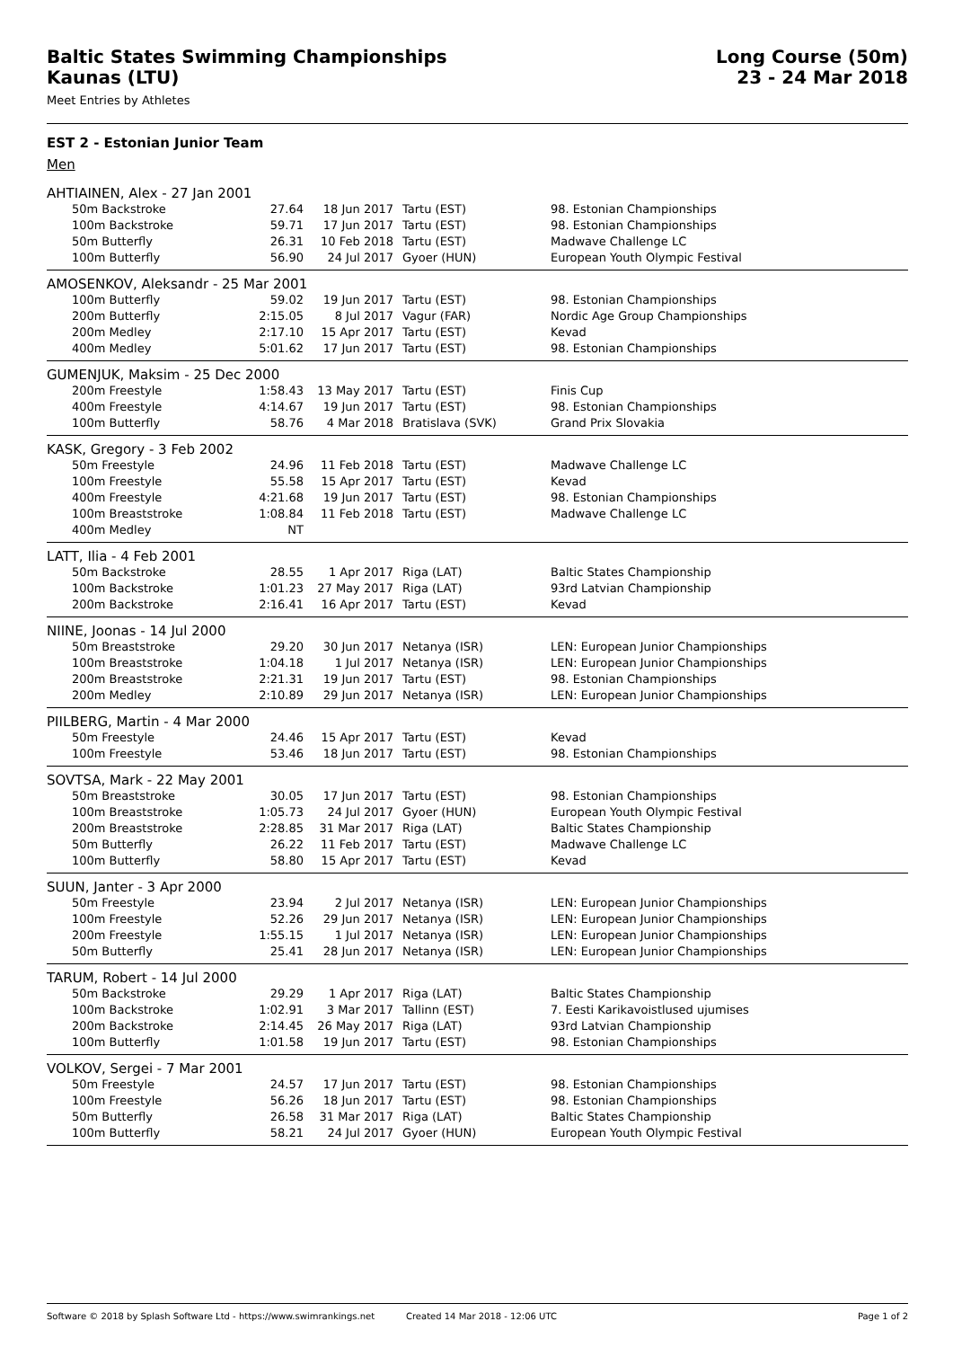Baltic States Swimming Championships
Kaunas (LTU)
Long Course (50m)
23 - 24 Mar 2018
Meet Entries by Athletes
EST 2 - Estonian Junior Team
Men
AHTIAINEN, Alex - 27 Jan 2001
| 50m Backstroke | 27.64 | 18 Jun 2017 | Tartu (EST) | 98. Estonian Championships |
| 100m Backstroke | 59.71 | 17 Jun 2017 | Tartu (EST) | 98. Estonian Championships |
| 50m Butterfly | 26.31 | 10 Feb 2018 | Tartu (EST) | Madwave Challenge LC |
| 100m Butterfly | 56.90 | 24 Jul 2017 | Gyoer (HUN) | European Youth Olympic Festival |
AMOSENKOV, Aleksandr - 25 Mar 2001
| 100m Butterfly | 59.02 | 19 Jun 2017 | Tartu (EST) | 98. Estonian Championships |
| 200m Butterfly | 2:15.05 | 8 Jul 2017 | Vagur (FAR) | Nordic Age Group Championships |
| 200m Medley | 2:17.10 | 15 Apr 2017 | Tartu (EST) | Kevad |
| 400m Medley | 5:01.62 | 17 Jun 2017 | Tartu (EST) | 98. Estonian Championships |
GUMENJUK, Maksim - 25 Dec 2000
| 200m Freestyle | 1:58.43 | 13 May 2017 | Tartu (EST) | Finis Cup |
| 400m Freestyle | 4:14.67 | 19 Jun 2017 | Tartu (EST) | 98. Estonian Championships |
| 100m Butterfly | 58.76 | 4 Mar 2018 | Bratislava (SVK) | Grand Prix Slovakia |
KASK, Gregory - 3 Feb 2002
| 50m Freestyle | 24.96 | 11 Feb 2018 | Tartu (EST) | Madwave Challenge LC |
| 100m Freestyle | 55.58 | 15 Apr 2017 | Tartu (EST) | Kevad |
| 400m Freestyle | 4:21.68 | 19 Jun 2017 | Tartu (EST) | 98. Estonian Championships |
| 100m Breaststroke | 1:08.84 | 11 Feb 2018 | Tartu (EST) | Madwave Challenge LC |
| 400m Medley | NT | | | |
LATT, Ilia - 4 Feb 2001
| 50m Backstroke | 28.55 | 1 Apr 2017 | Riga (LAT) | Baltic States Championship |
| 100m Backstroke | 1:01.23 | 27 May 2017 | Riga (LAT) | 93rd Latvian Championship |
| 200m Backstroke | 2:16.41 | 16 Apr 2017 | Tartu (EST) | Kevad |
NIINE, Joonas - 14 Jul 2000
| 50m Breaststroke | 29.20 | 30 Jun 2017 | Netanya (ISR) | LEN: European Junior Championships |
| 100m Breaststroke | 1:04.18 | 1 Jul 2017 | Netanya (ISR) | LEN: European Junior Championships |
| 200m Breaststroke | 2:21.31 | 19 Jun 2017 | Tartu (EST) | 98. Estonian Championships |
| 200m Medley | 2:10.89 | 29 Jun 2017 | Netanya (ISR) | LEN: European Junior Championships |
PIILBERG, Martin - 4 Mar 2000
| 50m Freestyle | 24.46 | 15 Apr 2017 | Tartu (EST) | Kevad |
| 100m Freestyle | 53.46 | 18 Jun 2017 | Tartu (EST) | 98. Estonian Championships |
SOVTSA, Mark - 22 May 2001
| 50m Breaststroke | 30.05 | 17 Jun 2017 | Tartu (EST) | 98. Estonian Championships |
| 100m Breaststroke | 1:05.73 | 24 Jul 2017 | Gyoer (HUN) | European Youth Olympic Festival |
| 200m Breaststroke | 2:28.85 | 31 Mar 2017 | Riga (LAT) | Baltic States Championship |
| 50m Butterfly | 26.22 | 11 Feb 2017 | Tartu (EST) | Madwave Challenge LC |
| 100m Butterfly | 58.80 | 15 Apr 2017 | Tartu (EST) | Kevad |
SUUN, Janter - 3 Apr 2000
| 50m Freestyle | 23.94 | 2 Jul 2017 | Netanya (ISR) | LEN: European Junior Championships |
| 100m Freestyle | 52.26 | 29 Jun 2017 | Netanya (ISR) | LEN: European Junior Championships |
| 200m Freestyle | 1:55.15 | 1 Jul 2017 | Netanya (ISR) | LEN: European Junior Championships |
| 50m Butterfly | 25.41 | 28 Jun 2017 | Netanya (ISR) | LEN: European Junior Championships |
TARUM, Robert - 14 Jul 2000
| 50m Backstroke | 29.29 | 1 Apr 2017 | Riga (LAT) | Baltic States Championship |
| 100m Backstroke | 1:02.91 | 3 Mar 2017 | Tallinn (EST) | 7. Eesti Karikavoistlused ujumises |
| 200m Backstroke | 2:14.45 | 26 May 2017 | Riga (LAT) | 93rd Latvian Championship |
| 100m Butterfly | 1:01.58 | 19 Jun 2017 | Tartu (EST) | 98. Estonian Championships |
VOLKOV, Sergei - 7 Mar 2001
| 50m Freestyle | 24.57 | 17 Jun 2017 | Tartu (EST) | 98. Estonian Championships |
| 100m Freestyle | 56.26 | 18 Jun 2017 | Tartu (EST) | 98. Estonian Championships |
| 50m Butterfly | 26.58 | 31 Mar 2017 | Riga (LAT) | Baltic States Championship |
| 100m Butterfly | 58.21 | 24 Jul 2017 | Gyoer (HUN) | European Youth Olympic Festival |
Software © 2018 by Splash Software Ltd - https://www.swimrankings.net Created 14 Mar 2018 - 12:06 UTC Page 1 of 2